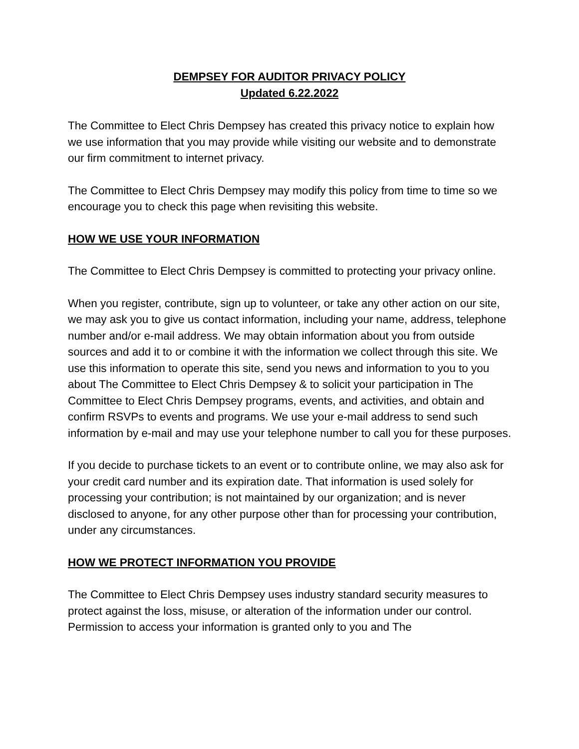DEMPSEY FOR AUDITOR PRIVACY POLICY
Updated 6.22.2022
The Committee to Elect Chris Dempsey has created this privacy notice to explain how we use information that you may provide while visiting our website and to demonstrate our firm commitment to internet privacy.
The Committee to Elect Chris Dempsey may modify this policy from time to time so we encourage you to check this page when revisiting this website.
HOW WE USE YOUR INFORMATION
The Committee to Elect Chris Dempsey is committed to protecting your privacy online.
When you register, contribute, sign up to volunteer, or take any other action on our site, we may ask you to give us contact information, including your name, address, telephone number and/or e-mail address. We may obtain information about you from outside sources and add it to or combine it with the information we collect through this site. We use this information to operate this site, send you news and information to you to you about The Committee to Elect Chris Dempsey & to solicit your participation in The Committee to Elect Chris Dempsey programs, events, and activities, and obtain and confirm RSVPs to events and programs. We use your e-mail address to send such information by e-mail and may use your telephone number to call you for these purposes.
If you decide to purchase tickets to an event or to contribute online, we may also ask for your credit card number and its expiration date. That information is used solely for processing your contribution; is not maintained by our organization; and is never disclosed to anyone, for any other purpose other than for processing your contribution, under any circumstances.
HOW WE PROTECT INFORMATION YOU PROVIDE
The Committee to Elect Chris Dempsey uses industry standard security measures to protect against the loss, misuse, or alteration of the information under our control. Permission to access your information is granted only to you and The